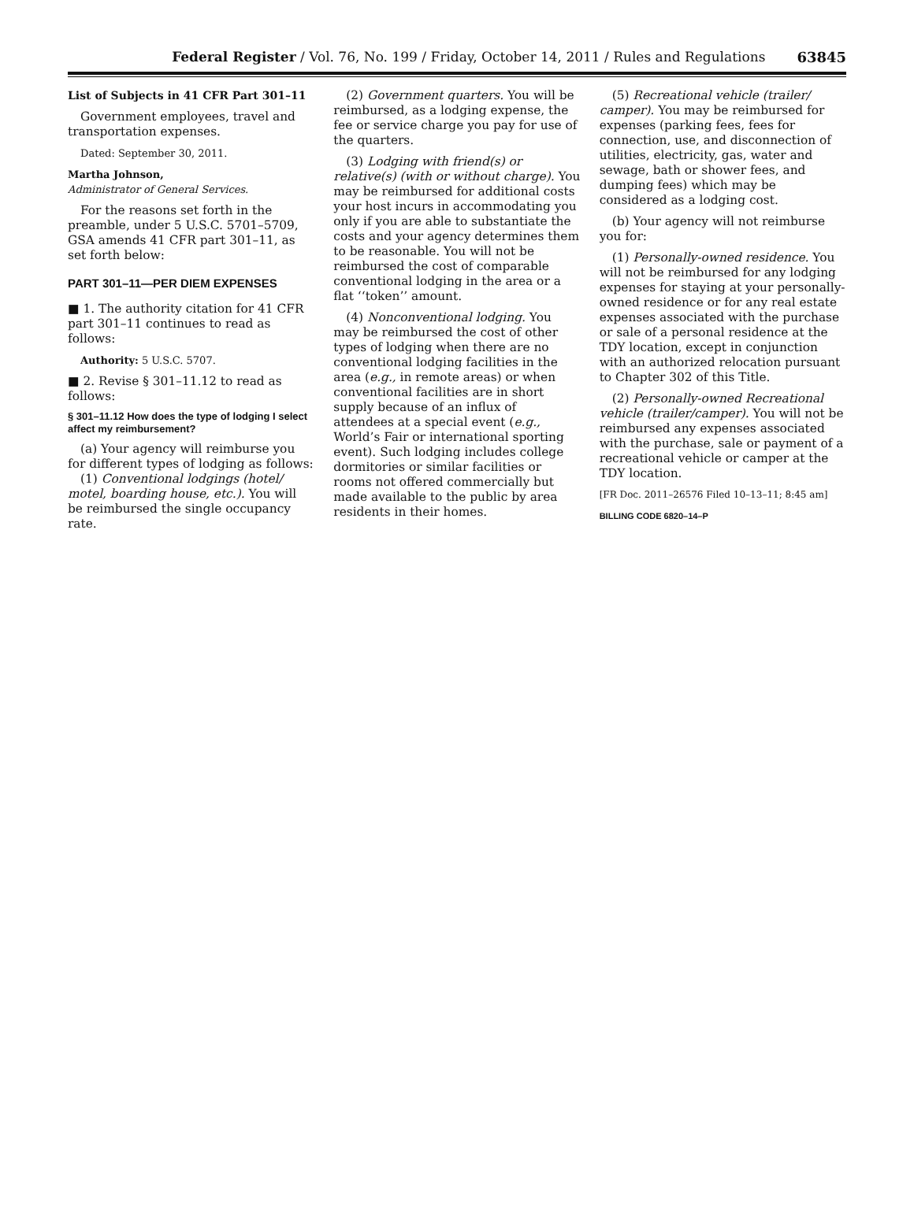Federal Register / Vol. 76, No. 199 / Friday, October 14, 2011 / Rules and Regulations 63845
List of Subjects in 41 CFR Part 301–11
Government employees, travel and transportation expenses.
Dated: September 30, 2011.
Martha Johnson,
Administrator of General Services.
For the reasons set forth in the preamble, under 5 U.S.C. 5701–5709, GSA amends 41 CFR part 301–11, as set forth below:
PART 301–11—PER DIEM EXPENSES
■ 1. The authority citation for 41 CFR part 301–11 continues to read as follows:
Authority: 5 U.S.C. 5707.
■ 2. Revise § 301–11.12 to read as follows:
§ 301–11.12 How does the type of lodging I select affect my reimbursement?
(a) Your agency will reimburse you for different types of lodging as follows:
(1) Conventional lodgings (hotel/ motel, boarding house, etc.). You will be reimbursed the single occupancy rate.
(2) Government quarters. You will be reimbursed, as a lodging expense, the fee or service charge you pay for use of the quarters.
(3) Lodging with friend(s) or relative(s) (with or without charge). You may be reimbursed for additional costs your host incurs in accommodating you only if you are able to substantiate the costs and your agency determines them to be reasonable. You will not be reimbursed the cost of comparable conventional lodging in the area or a flat ‘‘token’’ amount.
(4) Nonconventional lodging. You may be reimbursed the cost of other types of lodging when there are no conventional lodging facilities in the area (e.g., in remote areas) or when conventional facilities are in short supply because of an influx of attendees at a special event (e.g., World’s Fair or international sporting event). Such lodging includes college dormitories or similar facilities or rooms not offered commercially but made available to the public by area residents in their homes.
(5) Recreational vehicle (trailer/ camper). You may be reimbursed for expenses (parking fees, fees for connection, use, and disconnection of utilities, electricity, gas, water and sewage, bath or shower fees, and dumping fees) which may be considered as a lodging cost.
(b) Your agency will not reimburse you for:
(1) Personally-owned residence. You will not be reimbursed for any lodging expenses for staying at your personally-owned residence or for any real estate expenses associated with the purchase or sale of a personal residence at the TDY location, except in conjunction with an authorized relocation pursuant to Chapter 302 of this Title.
(2) Personally-owned Recreational vehicle (trailer/camper). You will not be reimbursed any expenses associated with the purchase, sale or payment of a recreational vehicle or camper at the TDY location.
[FR Doc. 2011–26576 Filed 10–13–11; 8:45 am]
BILLING CODE 6820–14–P